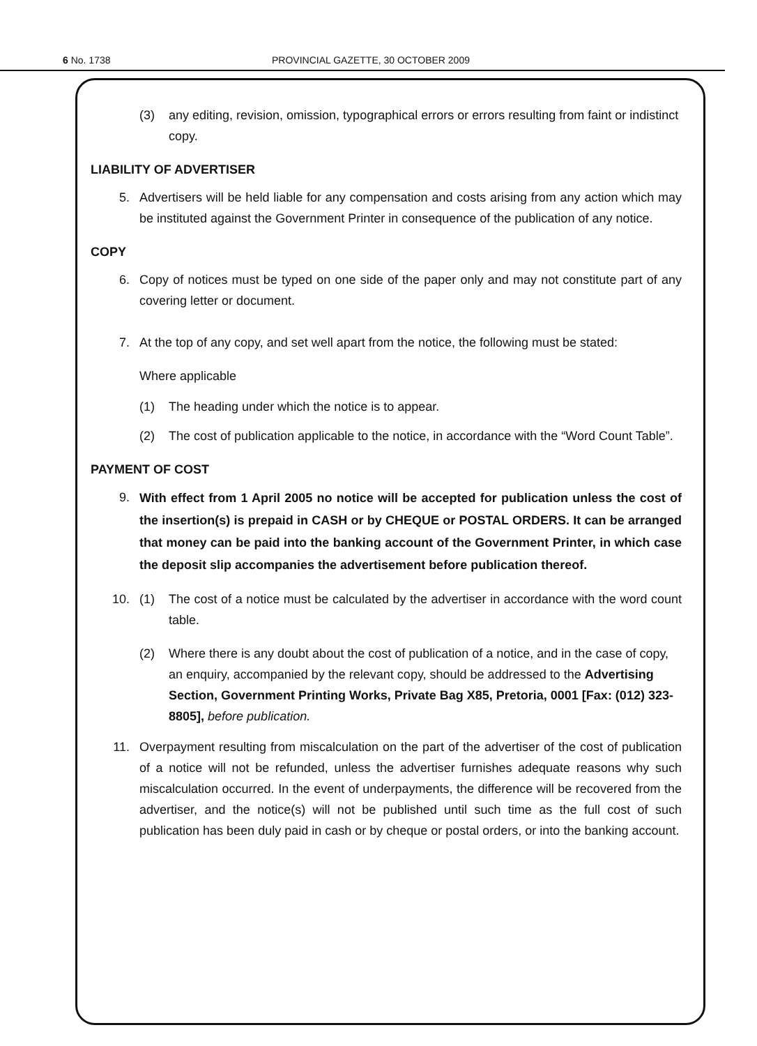6 No. 1738 PROVINCIAL GAZETTE, 30 OCTOBER 2009
(3) any editing, revision, omission, typographical errors or errors resulting from faint or indistinct copy.
LIABILITY OF ADVERTISER
5. Advertisers will be held liable for any compensation and costs arising from any action which may be instituted against the Government Printer in consequence of the publication of any notice.
COPY
6. Copy of notices must be typed on one side of the paper only and may not constitute part of any covering letter or document.
7. At the top of any copy, and set well apart from the notice, the following must be stated:
Where applicable
(1) The heading under which the notice is to appear.
(2) The cost of publication applicable to the notice, in accordance with the “Word Count Table”.
PAYMENT OF COST
9. With effect from 1 April 2005 no notice will be accepted for publication unless the cost of the insertion(s) is prepaid in CASH or by CHEQUE or POSTAL ORDERS. It can be arranged that money can be paid into the banking account of the Government Printer, in which case the deposit slip accompanies the advertisement before publication thereof.
10. (1) The cost of a notice must be calculated by the advertiser in accordance with the word count table.
(2) Where there is any doubt about the cost of publication of a notice, and in the case of copy, an enquiry, accompanied by the relevant copy, should be addressed to the Advertising Section, Government Printing Works, Private Bag X85, Pretoria, 0001 [Fax: (012) 323-8805], before publication.
11. Overpayment resulting from miscalculation on the part of the advertiser of the cost of publication of a notice will not be refunded, unless the advertiser furnishes adequate reasons why such miscalculation occurred. In the event of underpayments, the difference will be recovered from the advertiser, and the notice(s) will not be published until such time as the full cost of such publication has been duly paid in cash or by cheque or postal orders, or into the banking account.